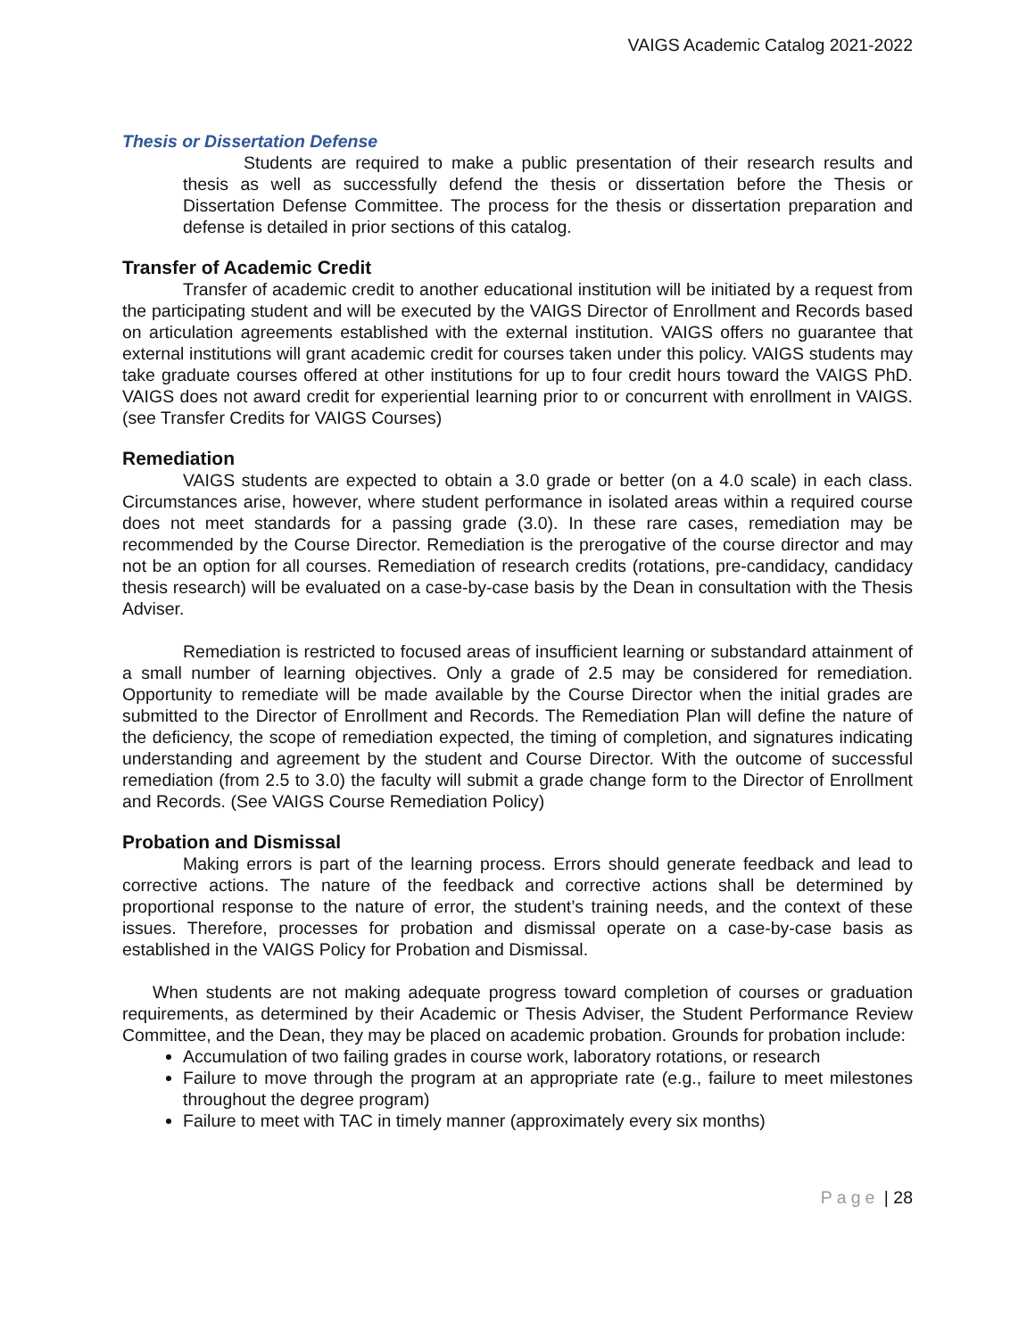VAIGS Academic Catalog 2021-2022
Thesis or Dissertation Defense
Students are required to make a public presentation of their research results and thesis as well as successfully defend the thesis or dissertation before the Thesis or Dissertation Defense Committee. The process for the thesis or dissertation preparation and defense is detailed in prior sections of this catalog.
Transfer of Academic Credit
Transfer of academic credit to another educational institution will be initiated by a request from the participating student and will be executed by the VAIGS Director of Enrollment and Records based on articulation agreements established with the external institution. VAIGS offers no guarantee that external institutions will grant academic credit for courses taken under this policy. VAIGS students may take graduate courses offered at other institutions for up to four credit hours toward the VAIGS PhD. VAIGS does not award credit for experiential learning prior to or concurrent with enrollment in VAIGS. (see Transfer Credits for VAIGS Courses)
Remediation
VAIGS students are expected to obtain a 3.0 grade or better (on a 4.0 scale) in each class. Circumstances arise, however, where student performance in isolated areas within a required course does not meet standards for a passing grade (3.0). In these rare cases, remediation may be recommended by the Course Director. Remediation is the prerogative of the course director and may not be an option for all courses. Remediation of research credits (rotations, pre-candidacy, candidacy thesis research) will be evaluated on a case-by-case basis by the Dean in consultation with the Thesis Adviser.
Remediation is restricted to focused areas of insufficient learning or substandard attainment of a small number of learning objectives. Only a grade of 2.5 may be considered for remediation. Opportunity to remediate will be made available by the Course Director when the initial grades are submitted to the Director of Enrollment and Records. The Remediation Plan will define the nature of the deficiency, the scope of remediation expected, the timing of completion, and signatures indicating understanding and agreement by the student and Course Director. With the outcome of successful remediation (from 2.5 to 3.0) the faculty will submit a grade change form to the Director of Enrollment and Records. (See VAIGS Course Remediation Policy)
Probation and Dismissal
Making errors is part of the learning process. Errors should generate feedback and lead to corrective actions. The nature of the feedback and corrective actions shall be determined by proportional response to the nature of error, the student’s training needs, and the context of these issues. Therefore, processes for probation and dismissal operate on a case-by-case basis as established in the VAIGS Policy for Probation and Dismissal.
When students are not making adequate progress toward completion of courses or graduation requirements, as determined by their Academic or Thesis Adviser, the Student Performance Review Committee, and the Dean, they may be placed on academic probation. Grounds for probation include:
Accumulation of two failing grades in course work, laboratory rotations, or research
Failure to move through the program at an appropriate rate (e.g., failure to meet milestones throughout the degree program)
Failure to meet with TAC in timely manner (approximately every six months)
Page | 28